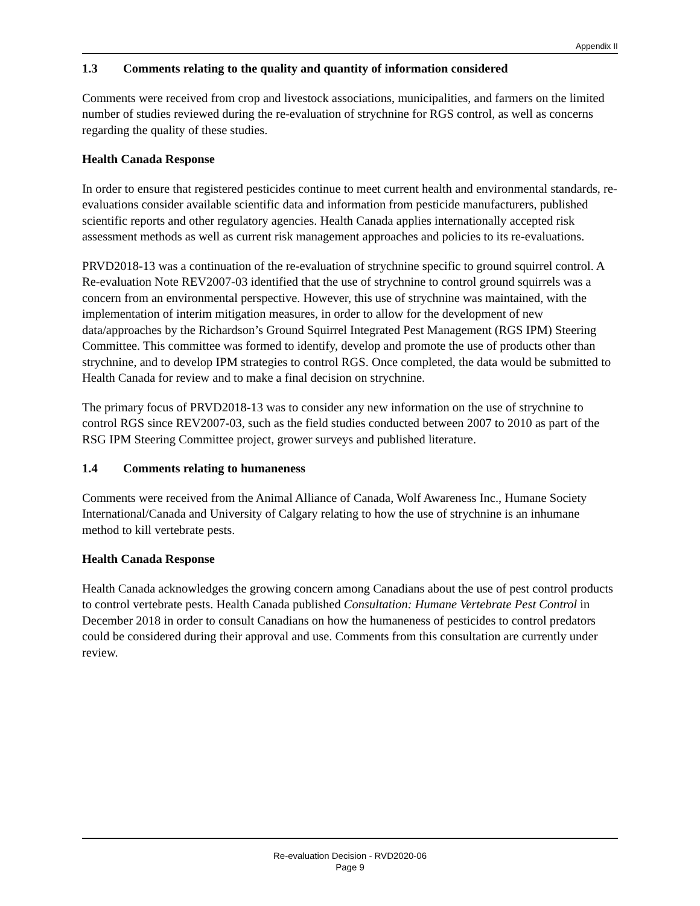Appendix II
1.3 Comments relating to the quality and quantity of information considered
Comments were received from crop and livestock associations, municipalities, and farmers on the limited number of studies reviewed during the re-evaluation of strychnine for RGS control, as well as concerns regarding the quality of these studies.
Health Canada Response
In order to ensure that registered pesticides continue to meet current health and environmental standards, re-evaluations consider available scientific data and information from pesticide manufacturers, published scientific reports and other regulatory agencies. Health Canada applies internationally accepted risk assessment methods as well as current risk management approaches and policies to its re-evaluations.
PRVD2018-13 was a continuation of the re-evaluation of strychnine specific to ground squirrel control. A Re-evaluation Note REV2007-03 identified that the use of strychnine to control ground squirrels was a concern from an environmental perspective. However, this use of strychnine was maintained, with the implementation of interim mitigation measures, in order to allow for the development of new data/approaches by the Richardson’s Ground Squirrel Integrated Pest Management (RGS IPM) Steering Committee. This committee was formed to identify, develop and promote the use of products other than strychnine, and to develop IPM strategies to control RGS. Once completed, the data would be submitted to Health Canada for review and to make a final decision on strychnine.
The primary focus of PRVD2018-13 was to consider any new information on the use of strychnine to control RGS since REV2007-03, such as the field studies conducted between 2007 to 2010 as part of the RSG IPM Steering Committee project, grower surveys and published literature.
1.4 Comments relating to humaneness
Comments were received from the Animal Alliance of Canada, Wolf Awareness Inc., Humane Society International/Canada and University of Calgary relating to how the use of strychnine is an inhumane method to kill vertebrate pests.
Health Canada Response
Health Canada acknowledges the growing concern among Canadians about the use of pest control products to control vertebrate pests. Health Canada published Consultation: Humane Vertebrate Pest Control in December 2018 in order to consult Canadians on how the humaneness of pesticides to control predators could be considered during their approval and use. Comments from this consultation are currently under review.
Re-evaluation Decision - RVD2020-06
Page 9